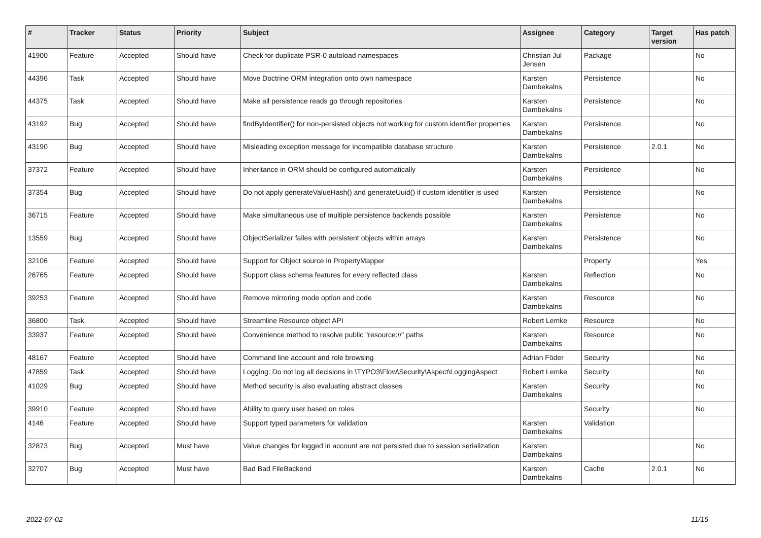| # | Tracker | Status | Priority | Subject | Assignee | Category | Target version | Has patch |
| --- | --- | --- | --- | --- | --- | --- | --- | --- |
| 41900 | Feature | Accepted | Should have | Check for duplicate PSR-0 autoload namespaces | Christian Jul Jensen | Package | | No |
| 44396 | Task | Accepted | Should have | Move Doctrine ORM integration onto own namespace | Karsten Dambekalns | Persistence | | No |
| 44375 | Task | Accepted | Should have | Make all persistence reads go through repositories | Karsten Dambekalns | Persistence | | No |
| 43192 | Bug | Accepted | Should have | findByIdentifier() for non-persisted objects not working for custom identifier properties | Karsten Dambekalns | Persistence | | No |
| 43190 | Bug | Accepted | Should have | Misleading exception message for incompatible database structure | Karsten Dambekalns | Persistence | 2.0.1 | No |
| 37372 | Feature | Accepted | Should have | Inheritance in ORM should be configured automatically | Karsten Dambekalns | Persistence | | No |
| 37354 | Bug | Accepted | Should have | Do not apply generateValueHash() and generateUuid() if custom identifier is used | Karsten Dambekalns | Persistence | | No |
| 36715 | Feature | Accepted | Should have | Make simultaneous use of multiple persistence backends possible | Karsten Dambekalns | Persistence | | No |
| 13559 | Bug | Accepted | Should have | ObjectSerializer failes with persistent objects within arrays | Karsten Dambekalns | Persistence | | No |
| 32106 | Feature | Accepted | Should have | Support for Object source in PropertyMapper | | Property | | Yes |
| 26765 | Feature | Accepted | Should have | Support class schema features for every reflected class | Karsten Dambekalns | Reflection | | No |
| 39253 | Feature | Accepted | Should have | Remove mirroring mode option and code | Karsten Dambekalns | Resource | | No |
| 36800 | Task | Accepted | Should have | Streamline Resource object API | Robert Lemke | Resource | | No |
| 33937 | Feature | Accepted | Should have | Convenience method to resolve public "resource://" paths | Karsten Dambekalns | Resource | | No |
| 48167 | Feature | Accepted | Should have | Command line account and role browsing | Adrian Föder | Security | | No |
| 47859 | Task | Accepted | Should have | Logging: Do not log all decisions in \TYPO3\Flow\Security\Aspect\LoggingAspect | Robert Lemke | Security | | No |
| 41029 | Bug | Accepted | Should have | Method security is also evaluating abstract classes | Karsten Dambekalns | Security | | No |
| 39910 | Feature | Accepted | Should have | Ability to query user based on roles | | Security | | No |
| 4146 | Feature | Accepted | Should have | Support typed parameters for validation | Karsten Dambekalns | Validation | | |
| 32873 | Bug | Accepted | Must have | Value changes for logged in account are not persisted due to session serialization | Karsten Dambekalns | | | No |
| 32707 | Bug | Accepted | Must have | Bad Bad FileBackend | Karsten Dambekalns | Cache | 2.0.1 | No |
2022-07-02 11/15